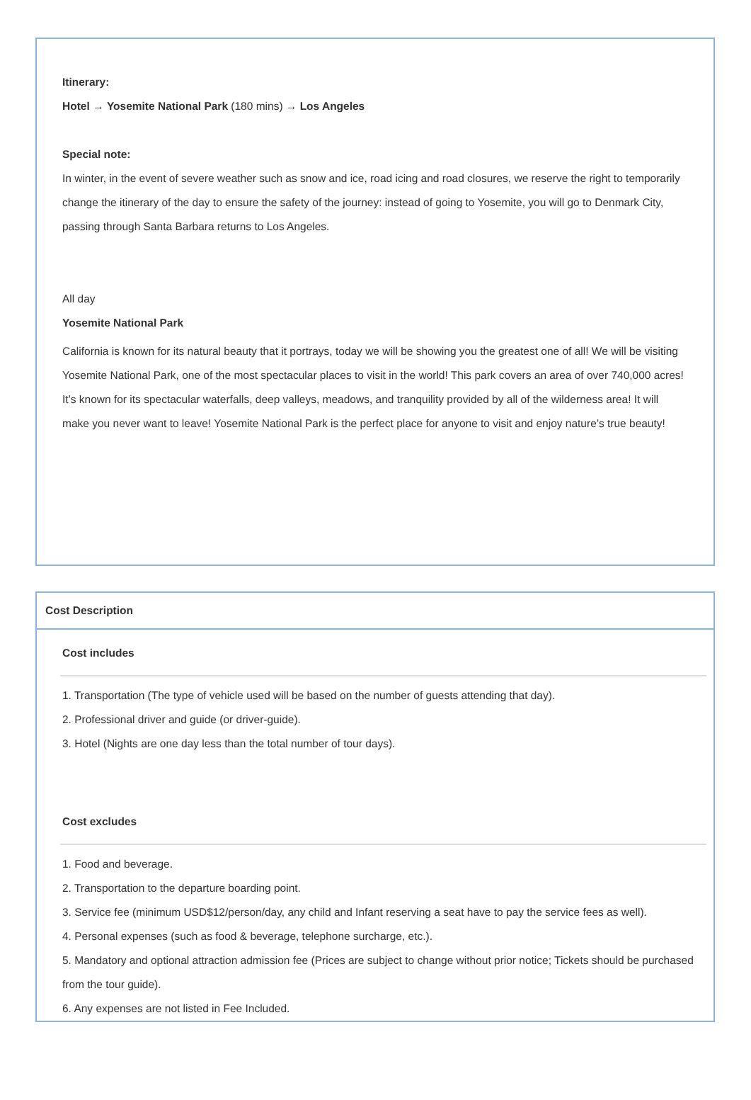Itinerary:
Hotel → Yosemite National Park (180 mins) → Los Angeles
Special note:
In winter, in the event of severe weather such as snow and ice, road icing and road closures, we reserve the right to temporarily change the itinerary of the day to ensure the safety of the journey: instead of going to Yosemite, you will go to Denmark City, passing through Santa Barbara returns to Los Angeles.
All day
Yosemite National Park
California is known for its natural beauty that it portrays, today we will be showing you the greatest one of all! We will be visiting Yosemite National Park, one of the most spectacular places to visit in the world! This park covers an area of over 740,000 acres! It’s known for its spectacular waterfalls, deep valleys, meadows, and tranquility provided by all of the wilderness area! It will make you never want to leave! Yosemite National Park is the perfect place for anyone to visit and enjoy nature’s true beauty!
Cost Description
Cost includes
1. Transportation (The type of vehicle used will be based on the number of guests attending that day).
2. Professional driver and guide (or driver-guide).
3. Hotel (Nights are one day less than the total number of tour days).
Cost excludes
1. Food and beverage.
2. Transportation to the departure boarding point.
3. Service fee (minimum USD$12/person/day, any child and Infant reserving a seat have to pay the service fees as well).
4. Personal expenses (such as food & beverage, telephone surcharge, etc.).
5. Mandatory and optional attraction admission fee (Prices are subject to change without prior notice; Tickets should be purchased from the tour guide).
6. Any expenses are not listed in Fee Included.